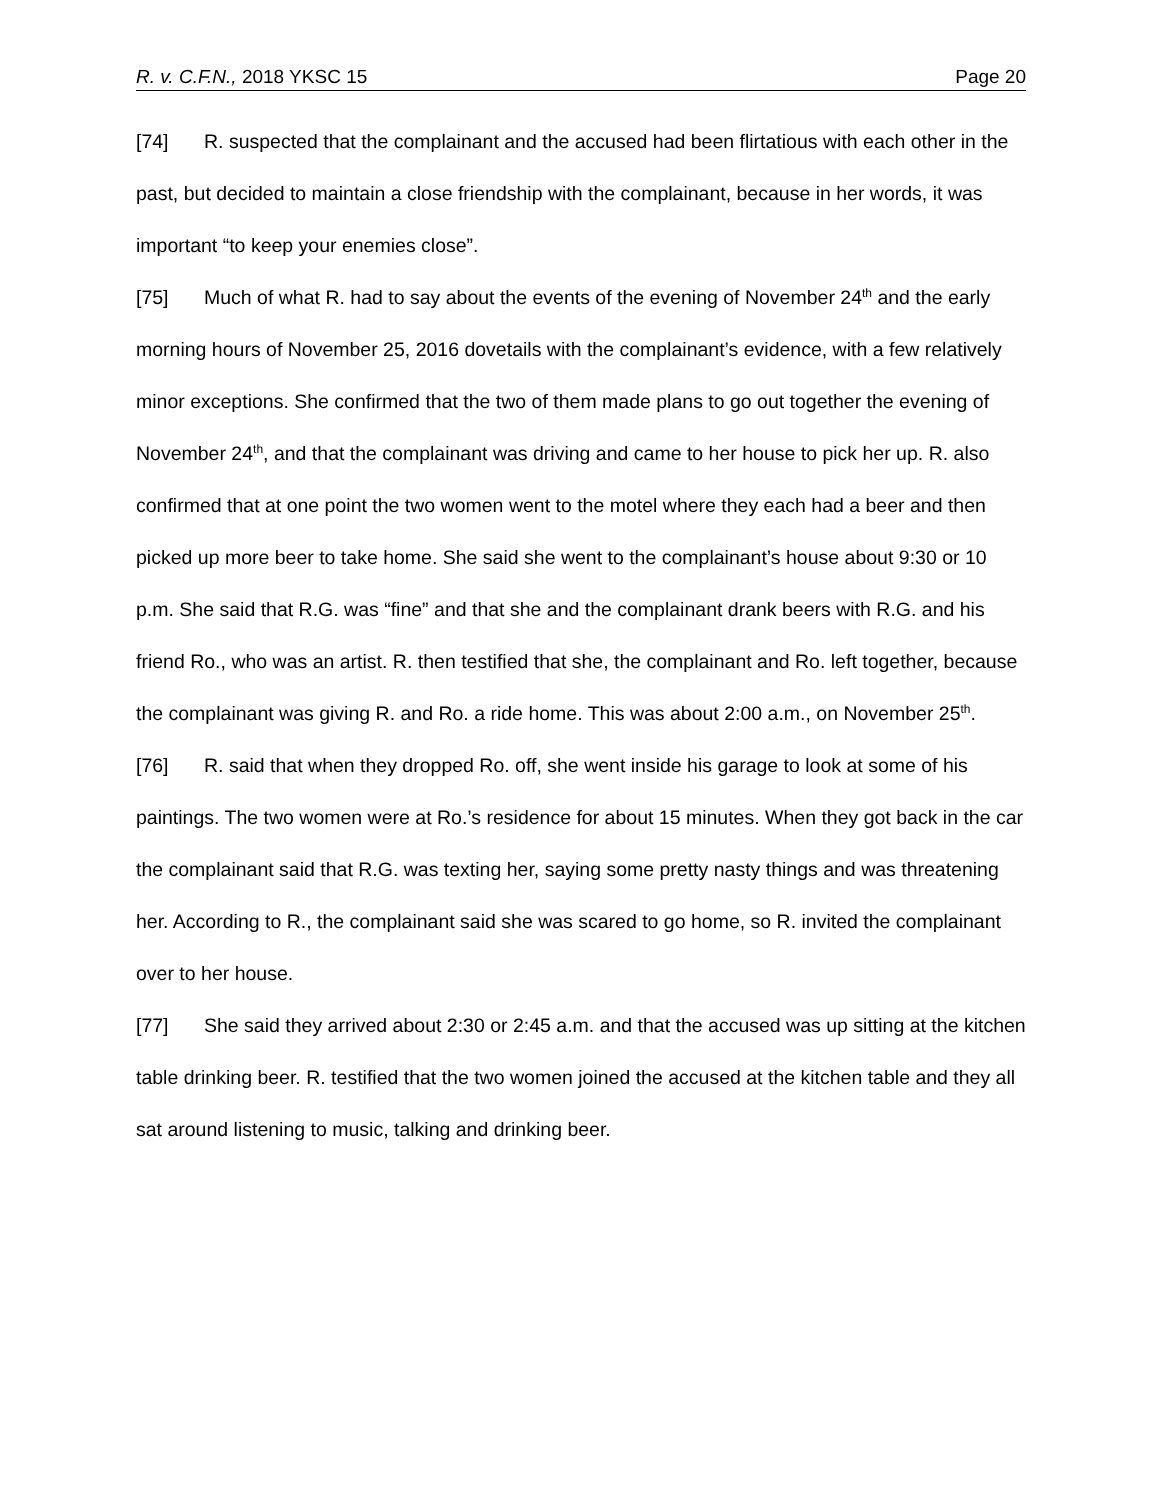R. v. C.F.N., 2018 YKSC 15 Page 20
[74] R. suspected that the complainant and the accused had been flirtatious with each other in the past, but decided to maintain a close friendship with the complainant, because in her words, it was important “to keep your enemies close”.
[75] Much of what R. had to say about the events of the evening of November 24<sup>th</sup> and the early morning hours of November 25, 2016 dovetails with the complainant’s evidence, with a few relatively minor exceptions. She confirmed that the two of them made plans to go out together the evening of November 24<sup>th</sup>, and that the complainant was driving and came to her house to pick her up. R. also confirmed that at one point the two women went to the motel where they each had a beer and then picked up more beer to take home. She said she went to the complainant’s house about 9:30 or 10 p.m. She said that R.G. was “fine” and that she and the complainant drank beers with R.G. and his friend Ro., who was an artist. R. then testified that she, the complainant and Ro. left together, because the complainant was giving R. and Ro. a ride home. This was about 2:00 a.m., on November 25<sup>th</sup>.
[76] R. said that when they dropped Ro. off, she went inside his garage to look at some of his paintings. The two women were at Ro.’s residence for about 15 minutes. When they got back in the car the complainant said that R.G. was texting her, saying some pretty nasty things and was threatening her. According to R., the complainant said she was scared to go home, so R. invited the complainant over to her house.
[77] She said they arrived about 2:30 or 2:45 a.m. and that the accused was up sitting at the kitchen table drinking beer. R. testified that the two women joined the accused at the kitchen table and they all sat around listening to music, talking and drinking beer.